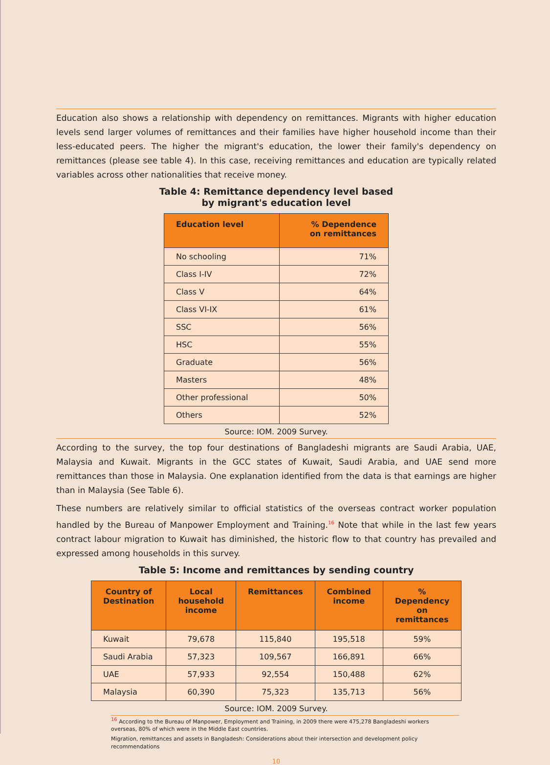Education also shows a relationship with dependency on remittances. Migrants with higher education levels send larger volumes of remittances and their families have higher household income than their less-educated peers. The higher the migrant's education, the lower their family's dependency on remittances (please see table 4). In this case, receiving remittances and education are typically related variables across other nationalities that receive money.
Table 4: Remittance dependency level based
by migrant's education level
| Education level | % Dependence on remittances |
| --- | --- |
| No schooling | 71% |
| Class I-IV | 72% |
| Class V | 64% |
| Class VI-IX | 61% |
| SSC | 56% |
| HSC | 55% |
| Graduate | 56% |
| Masters | 48% |
| Other professional | 50% |
| Others | 52% |
Source: IOM. 2009 Survey.
According to the survey, the top four destinations of Bangladeshi migrants are Saudi Arabia, UAE, Malaysia and Kuwait. Migrants in the GCC states of Kuwait, Saudi Arabia, and UAE send more remittances than those in Malaysia. One explanation identified from the data is that earnings are higher than in Malaysia (See Table 6).
These numbers are relatively similar to official statistics of the overseas contract worker population handled by the Bureau of Manpower Employment and Training.<sup>16</sup> Note that while in the last few years contract labour migration to Kuwait has diminished, the historic flow to that country has prevailed and expressed among households in this survey.
Table 5: Income and remittances by sending country
| Country of Destination | Local household income | Remittances | Combined income | % Dependency on remittances |
| --- | --- | --- | --- | --- |
| Kuwait | 79,678 | 115,840 | 195,518 | 59% |
| Saudi Arabia | 57,323 | 109,567 | 166,891 | 66% |
| UAE | 57,933 | 92,554 | 150,488 | 62% |
| Malaysia | 60,390 | 75,323 | 135,713 | 56% |
Source: IOM. 2009 Survey.
<sup>16</sup> According to the Bureau of Manpower, Employment and Training, in 2009 there were 475,278 Bangladeshi workers overseas, 80% of which were in the Middle East countries.
Migration, remittances and assets in Bangladesh: Considerations about their intersection and development policy recommendations
10